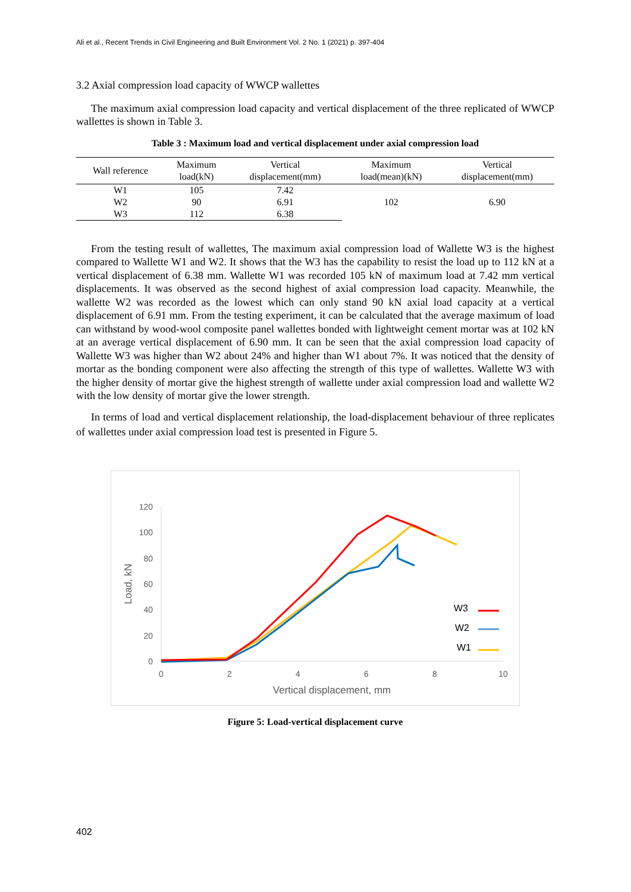Ali et al., Recent Trends in Civil Engineering and Built Environment Vol. 2 No. 1 (2021) p. 397-404
3.2 Axial compression load capacity of WWCP wallettes
The maximum axial compression load capacity and vertical displacement of the three replicated of WWCP wallettes is shown in Table 3.
Table 3 : Maximum load and vertical displacement under axial compression load
| Wall reference | Maximum load(kN) | Vertical displacement(mm) | Maximum load(mean)(kN) | Vertical displacement(mm) |
| --- | --- | --- | --- | --- |
| W1 | 105 | 7.42 | 102 | 6.90 |
| W2 | 90 | 6.91 | | |
| W3 | 112 | 6.38 | | |
From the testing result of wallettes, The maximum axial compression load of Wallette W3 is the highest compared to Wallette W1 and W2. It shows that the W3 has the capability to resist the load up to 112 kN at a vertical displacement of 6.38 mm. Wallette W1 was recorded 105 kN of maximum load at 7.42 mm vertical displacements. It was observed as the second highest of axial compression load capacity. Meanwhile, the wallette W2 was recorded as the lowest which can only stand 90 kN axial load capacity at a vertical displacement of 6.91 mm. From the testing experiment, it can be calculated that the average maximum of load can withstand by wood-wool composite panel wallettes bonded with lightweight cement mortar was at 102 kN at an average vertical displacement of 6.90 mm. It can be seen that the axial compression load capacity of Wallette W3 was higher than W2 about 24% and higher than W1 about 7%. It was noticed that the density of mortar as the bonding component were also affecting the strength of this type of wallettes. Wallette W3 with the higher density of mortar give the highest strength of wallette under axial compression load and wallette W2 with the low density of mortar give the lower strength.
In terms of load and vertical displacement relationship, the load-displacement behaviour of three replicates of wallettes under axial compression load test is presented in Figure 5.
0
20
40
60
80
100
120
0
2
4
6
8
10
Vertical displacement, mm
Load, kN
W3
W2
W1
Figure 5: Load-vertical displacement curve
402